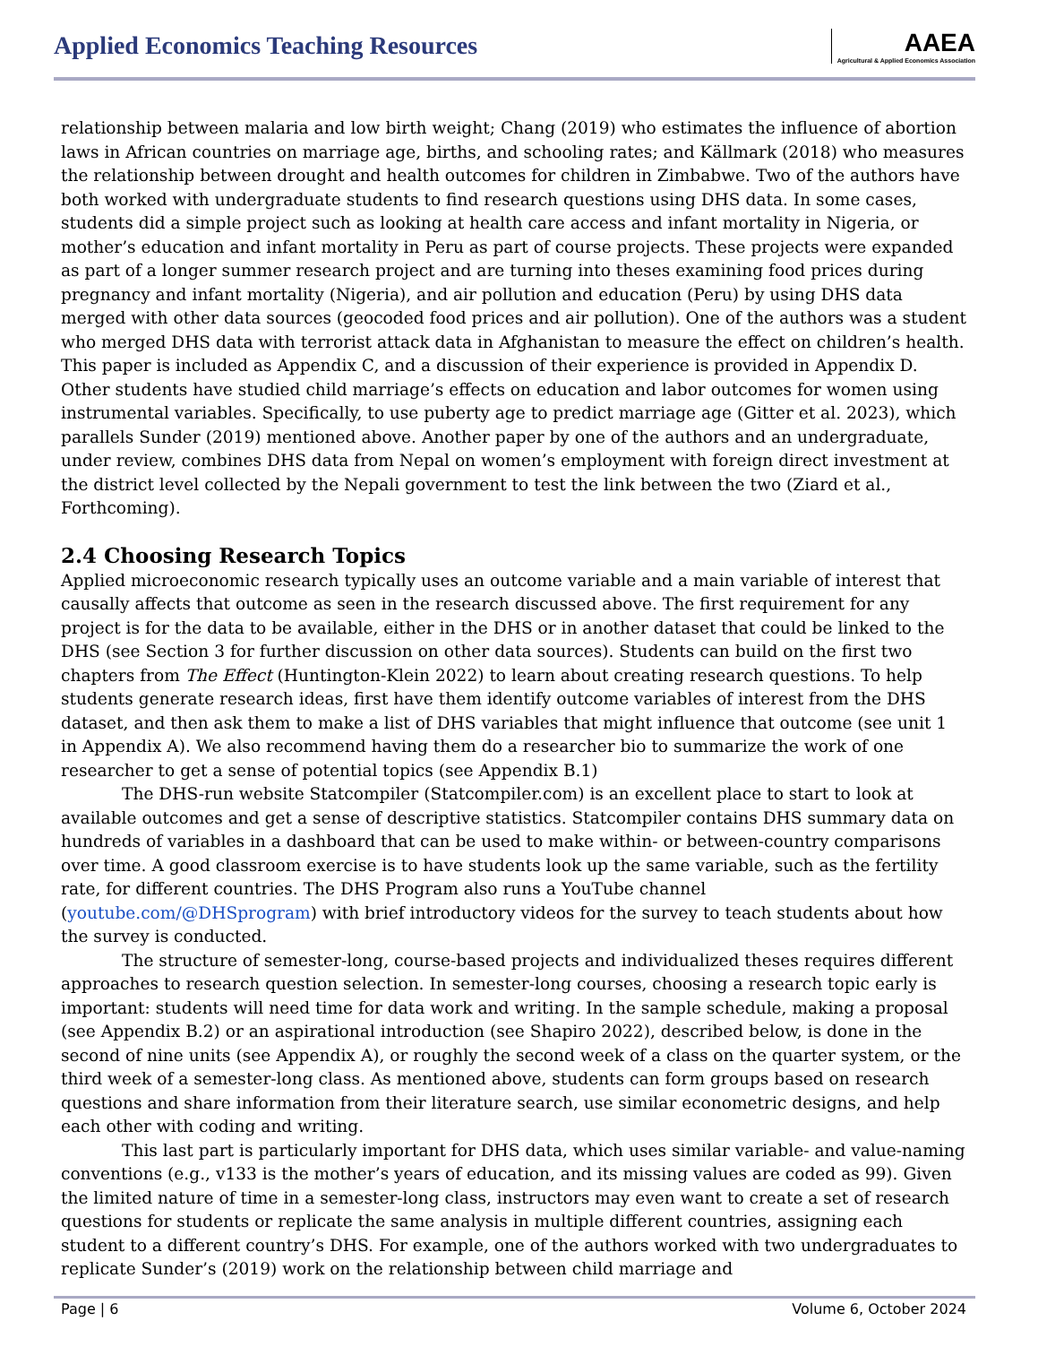Applied Economics Teaching Resources
AAEA
Agricultural & Applied Economics Association
relationship between malaria and low birth weight; Chang (2019) who estimates the influence of abortion laws in African countries on marriage age, births, and schooling rates; and Källmark (2018) who measures the relationship between drought and health outcomes for children in Zimbabwe. Two of the authors have both worked with undergraduate students to find research questions using DHS data. In some cases, students did a simple project such as looking at health care access and infant mortality in Nigeria, or mother’s education and infant mortality in Peru as part of course projects. These projects were expanded as part of a longer summer research project and are turning into theses examining food prices during pregnancy and infant mortality (Nigeria), and air pollution and education (Peru) by using DHS data merged with other data sources (geocoded food prices and air pollution). One of the authors was a student who merged DHS data with terrorist attack data in Afghanistan to measure the effect on children’s health. This paper is included as Appendix C, and a discussion of their experience is provided in Appendix D. Other students have studied child marriage’s effects on education and labor outcomes for women using instrumental variables. Specifically, to use puberty age to predict marriage age (Gitter et al. 2023), which parallels Sunder (2019) mentioned above. Another paper by one of the authors and an undergraduate, under review, combines DHS data from Nepal on women’s employment with foreign direct investment at the district level collected by the Nepali government to test the link between the two (Ziard et al., Forthcoming).
2.4 Choosing Research Topics
Applied microeconomic research typically uses an outcome variable and a main variable of interest that causally affects that outcome as seen in the research discussed above. The first requirement for any project is for the data to be available, either in the DHS or in another dataset that could be linked to the DHS (see Section 3 for further discussion on other data sources). Students can build on the first two chapters from The Effect (Huntington-Klein 2022) to learn about creating research questions. To help students generate research ideas, first have them identify outcome variables of interest from the DHS dataset, and then ask them to make a list of DHS variables that might influence that outcome (see unit 1 in Appendix A). We also recommend having them do a researcher bio to summarize the work of one researcher to get a sense of potential topics (see Appendix B.1)
The DHS-run website Statcompiler (Statcompiler.com) is an excellent place to start to look at available outcomes and get a sense of descriptive statistics. Statcompiler contains DHS summary data on hundreds of variables in a dashboard that can be used to make within- or between-country comparisons over time. A good classroom exercise is to have students look up the same variable, such as the fertility rate, for different countries. The DHS Program also runs a YouTube channel (youtube.com/@DHSprogram) with brief introductory videos for the survey to teach students about how the survey is conducted.
The structure of semester-long, course-based projects and individualized theses requires different approaches to research question selection. In semester-long courses, choosing a research topic early is important: students will need time for data work and writing. In the sample schedule, making a proposal (see Appendix B.2) or an aspirational introduction (see Shapiro 2022), described below, is done in the second of nine units (see Appendix A), or roughly the second week of a class on the quarter system, or the third week of a semester-long class. As mentioned above, students can form groups based on research questions and share information from their literature search, use similar econometric designs, and help each other with coding and writing.
This last part is particularly important for DHS data, which uses similar variable- and value-naming conventions (e.g., v133 is the mother’s years of education, and its missing values are coded as 99). Given the limited nature of time in a semester-long class, instructors may even want to create a set of research questions for students or replicate the same analysis in multiple different countries, assigning each student to a different country’s DHS. For example, one of the authors worked with two undergraduates to replicate Sunder’s (2019) work on the relationship between child marriage and
Page | 6 Volume 6, October 2024